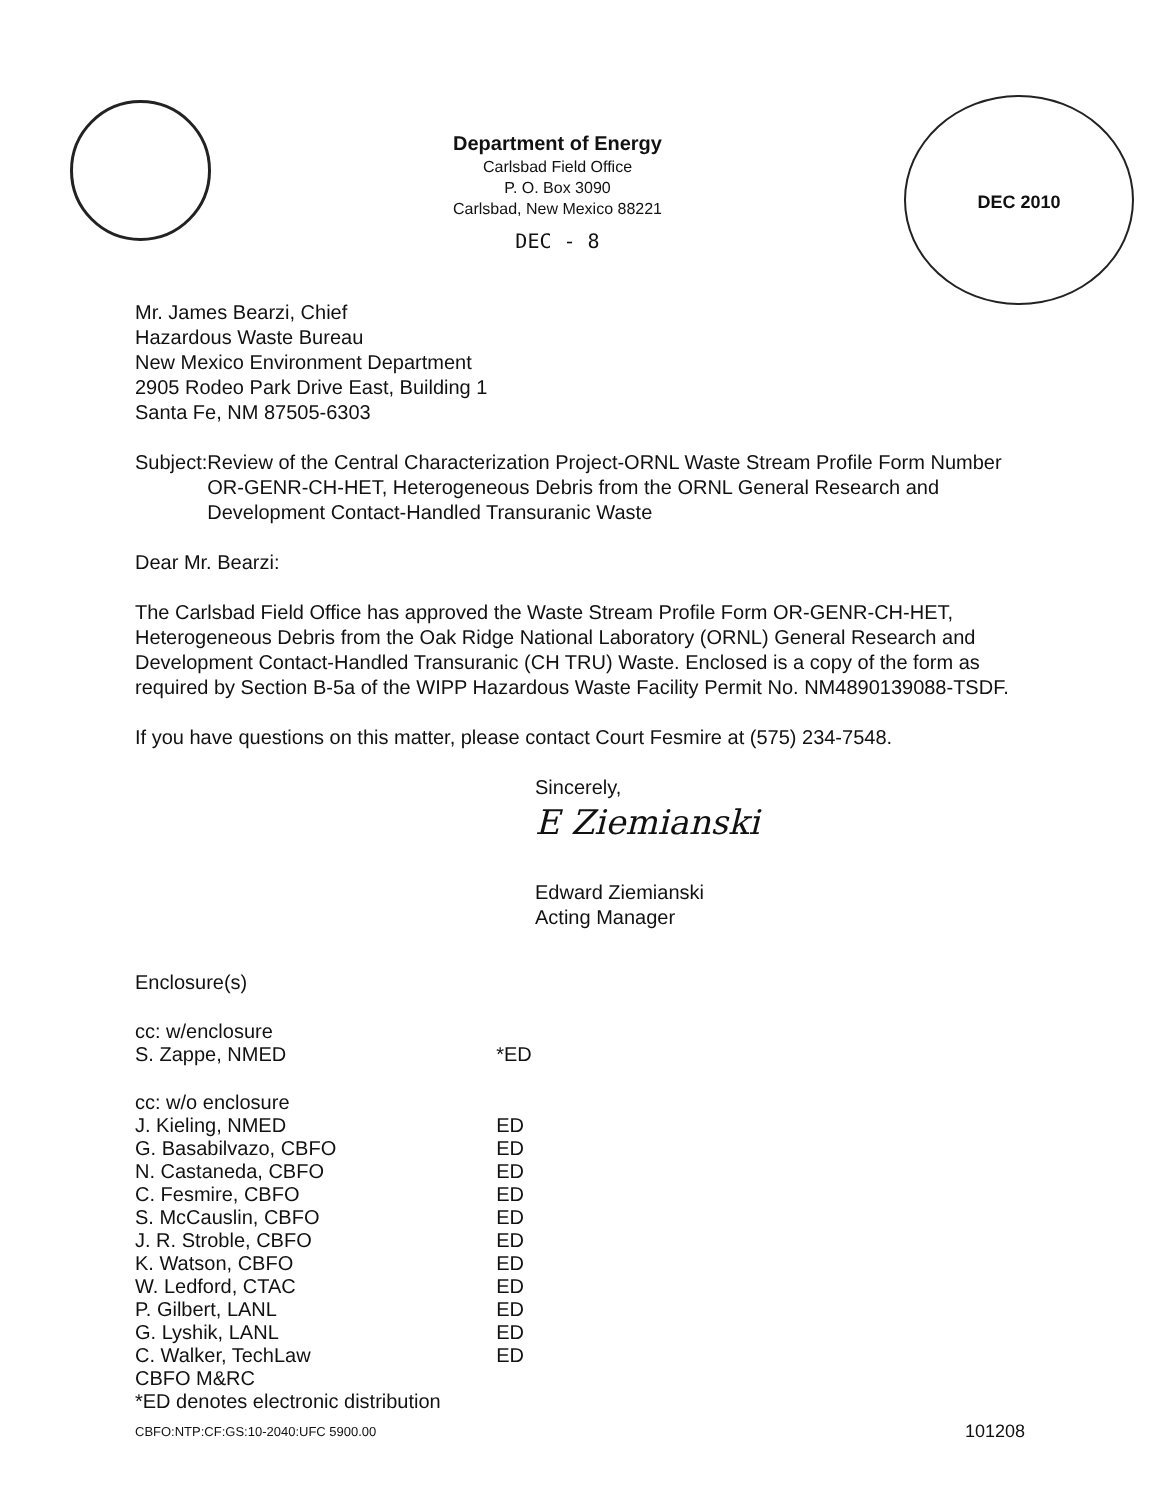Department of Energy
Carlsbad Field Office
P. O. Box 3090
Carlsbad, New Mexico 88221
DEC - 8
DEC 2010
Mr. James Bearzi, Chief
Hazardous Waste Bureau
New Mexico Environment Department
2905 Rodeo Park Drive East, Building 1
Santa Fe, NM 87505-6303
Subject: Review of the Central Characterization Project-ORNL Waste Stream Profile Form Number OR-GENR-CH-HET, Heterogeneous Debris from the ORNL General Research and Development Contact-Handled Transuranic Waste
Dear Mr. Bearzi:
The Carlsbad Field Office has approved the Waste Stream Profile Form OR-GENR-CH-HET, Heterogeneous Debris from the Oak Ridge National Laboratory (ORNL) General Research and Development Contact-Handled Transuranic (CH TRU) Waste. Enclosed is a copy of the form as required by Section B-5a of the WIPP Hazardous Waste Facility Permit No. NM4890139088-TSDF.
If you have questions on this matter, please contact Court Fesmire at (575) 234-7548.
Sincerely,
E Ziemianski
Edward Ziemianski
Acting Manager
Enclosure(s)
| cc: w/enclosure | |
| S. Zappe, NMED | *ED |
| cc: w/o enclosure | |
| J. Kieling, NMED | ED |
| G. Basabilvazo, CBFO | ED |
| N. Castaneda, CBFO | ED |
| C. Fesmire, CBFO | ED |
| S. McCauslin, CBFO | ED |
| J. R. Stroble, CBFO | ED |
| K. Watson, CBFO | ED |
| W. Ledford, CTAC | ED |
| P. Gilbert, LANL | ED |
| G. Lyshik, LANL | ED |
| C. Walker, TechLaw | ED |
| CBFO M&RC | |
| *ED denotes electronic distribution | |
CBFO:NTP:CF:GS:10-2040:UFC 5900.00 101208